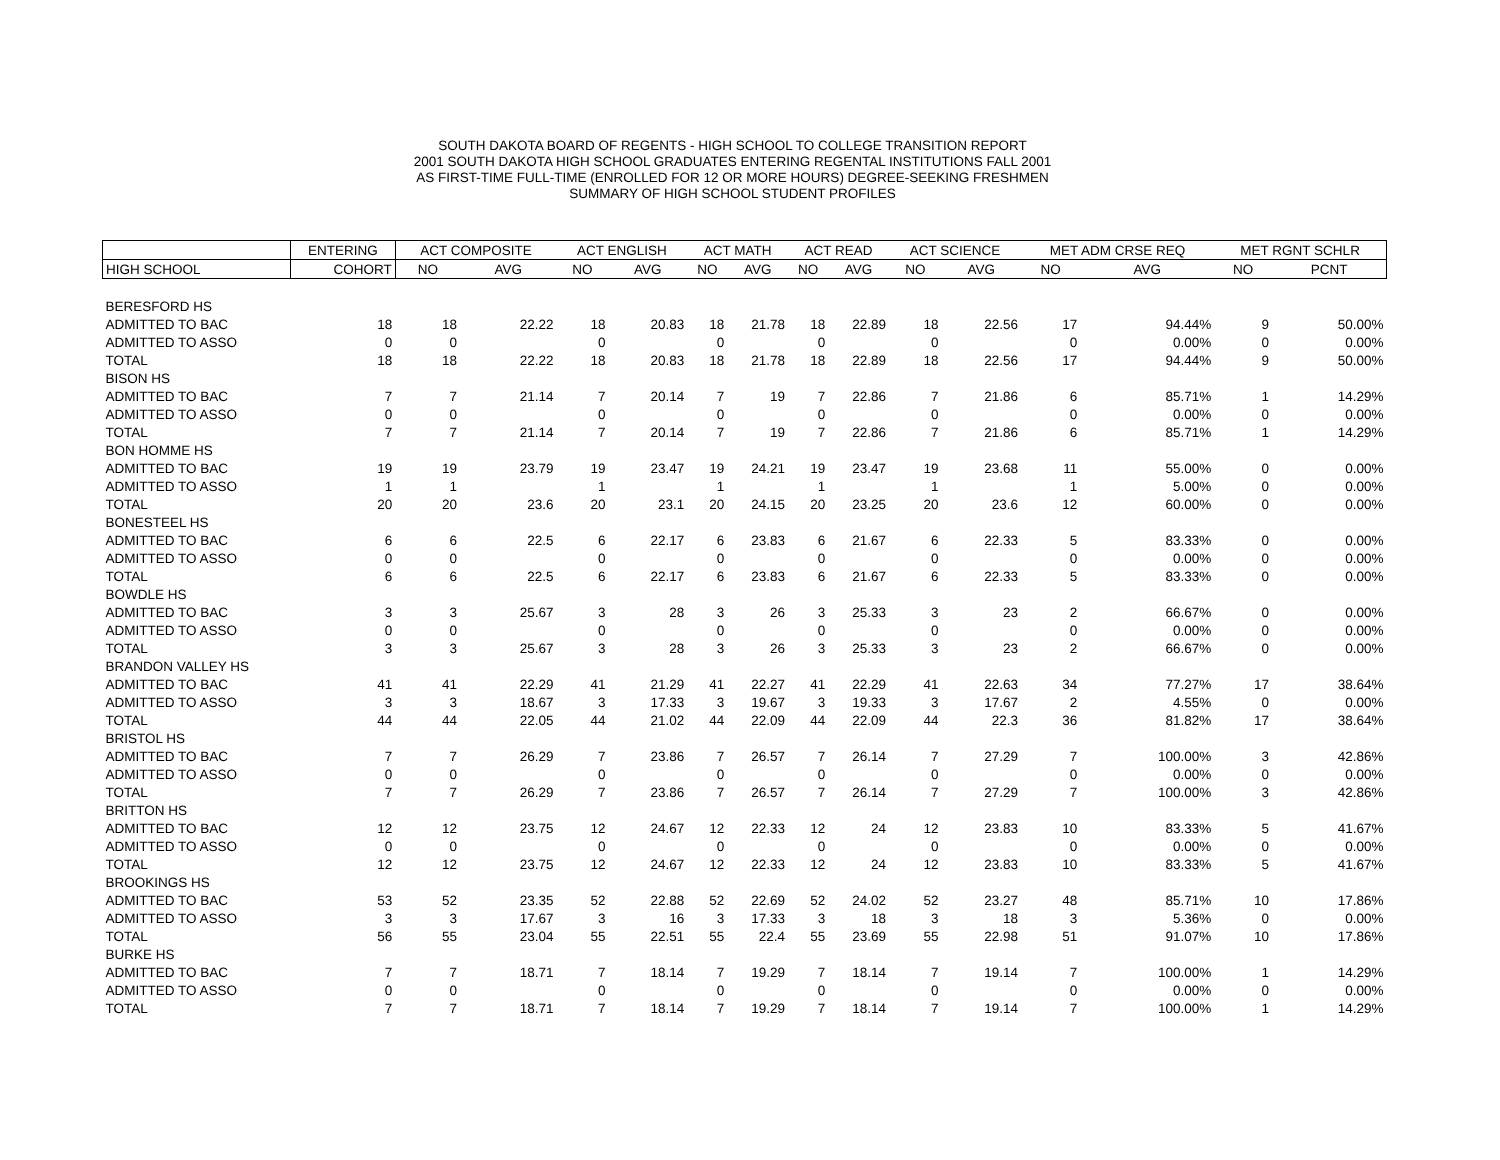SOUTH DAKOTA BOARD OF REGENTS - HIGH SCHOOL TO COLLEGE TRANSITION REPORT
2001 SOUTH DAKOTA HIGH SCHOOL GRADUATES ENTERING REGENTAL INSTITUTIONS FALL 2001
AS FIRST-TIME FULL-TIME (ENROLLED FOR 12 OR MORE HOURS) DEGREE-SEEKING FRESHMEN
SUMMARY OF HIGH SCHOOL STUDENT PROFILES
| | ENTERING | ACT COMPOSITE | | ACT ENGLISH | | ACT MATH | | ACT READ | | ACT SCIENCE | | MET ADM CRSE REQ | | MET RGNT SCHLR | |
| --- | --- | --- | --- | --- | --- | --- | --- | --- | --- | --- | --- | --- | --- | --- | --- |
| HIGH SCHOOL | COHORT | NO | AVG | NO | AVG | NO | AVG | NO | AVG | NO | AVG | NO | AVG | NO | PCNT |
| BERESFORD HS | | | | | | | | | | | | | | | |
| ADMITTED TO BAC | 18 | 18 | 22.22 | 18 | 20.83 | 18 | 21.78 | 18 | 22.89 | 18 | 22.56 | 17 | 94.44% | 9 | 50.00% |
| ADMITTED TO ASSO | 0 | 0 | | 0 | | 0 | | 0 | | 0 | | 0 | 0.00% | 0 | 0.00% |
| TOTAL | 18 | 18 | 22.22 | 18 | 20.83 | 18 | 21.78 | 18 | 22.89 | 18 | 22.56 | 17 | 94.44% | 9 | 50.00% |
| BISON HS | | | | | | | | | | | | | | | |
| ADMITTED TO BAC | 7 | 7 | 21.14 | 7 | 20.14 | 7 | 19 | 7 | 22.86 | 7 | 21.86 | 6 | 85.71% | 1 | 14.29% |
| ADMITTED TO ASSO | 0 | 0 | | 0 | | 0 | | 0 | | 0 | | 0 | 0.00% | 0 | 0.00% |
| TOTAL | 7 | 7 | 21.14 | 7 | 20.14 | 7 | 19 | 7 | 22.86 | 7 | 21.86 | 6 | 85.71% | 1 | 14.29% |
| BON HOMME HS | | | | | | | | | | | | | | | |
| ADMITTED TO BAC | 19 | 19 | 23.79 | 19 | 23.47 | 19 | 24.21 | 19 | 23.47 | 19 | 23.68 | 11 | 55.00% | 0 | 0.00% |
| ADMITTED TO ASSO | 1 | 1 | | 1 | | 1 | | 1 | | 1 | | 1 | 5.00% | 0 | 0.00% |
| TOTAL | 20 | 20 | 23.6 | 20 | 23.1 | 20 | 24.15 | 20 | 23.25 | 20 | 23.6 | 12 | 60.00% | 0 | 0.00% |
| BONESTEEL HS | | | | | | | | | | | | | | | |
| ADMITTED TO BAC | 6 | 6 | 22.5 | 6 | 22.17 | 6 | 23.83 | 6 | 21.67 | 6 | 22.33 | 5 | 83.33% | 0 | 0.00% |
| ADMITTED TO ASSO | 0 | 0 | | 0 | | 0 | | 0 | | 0 | | 0 | 0.00% | 0 | 0.00% |
| TOTAL | 6 | 6 | 22.5 | 6 | 22.17 | 6 | 23.83 | 6 | 21.67 | 6 | 22.33 | 5 | 83.33% | 0 | 0.00% |
| BOWDLE HS | | | | | | | | | | | | | | | |
| ADMITTED TO BAC | 3 | 3 | 25.67 | 3 | 28 | 3 | 26 | 3 | 25.33 | 3 | 23 | 2 | 66.67% | 0 | 0.00% |
| ADMITTED TO ASSO | 0 | 0 | | 0 | | 0 | | 0 | | 0 | | 0 | 0.00% | 0 | 0.00% |
| TOTAL | 3 | 3 | 25.67 | 3 | 28 | 3 | 26 | 3 | 25.33 | 3 | 23 | 2 | 66.67% | 0 | 0.00% |
| BRANDON VALLEY HS | | | | | | | | | | | | | | | |
| ADMITTED TO BAC | 41 | 41 | 22.29 | 41 | 21.29 | 41 | 22.27 | 41 | 22.29 | 41 | 22.63 | 34 | 77.27% | 17 | 38.64% |
| ADMITTED TO ASSO | 3 | 3 | 18.67 | 3 | 17.33 | 3 | 19.67 | 3 | 19.33 | 3 | 17.67 | 2 | 4.55% | 0 | 0.00% |
| TOTAL | 44 | 44 | 22.05 | 44 | 21.02 | 44 | 22.09 | 44 | 22.09 | 44 | 22.3 | 36 | 81.82% | 17 | 38.64% |
| BRISTOL HS | | | | | | | | | | | | | | | |
| ADMITTED TO BAC | 7 | 7 | 26.29 | 7 | 23.86 | 7 | 26.57 | 7 | 26.14 | 7 | 27.29 | 7 | 100.00% | 3 | 42.86% |
| ADMITTED TO ASSO | 0 | 0 | | 0 | | 0 | | 0 | | 0 | | 0 | 0.00% | 0 | 0.00% |
| TOTAL | 7 | 7 | 26.29 | 7 | 23.86 | 7 | 26.57 | 7 | 26.14 | 7 | 27.29 | 7 | 100.00% | 3 | 42.86% |
| BRITTON HS | | | | | | | | | | | | | | | |
| ADMITTED TO BAC | 12 | 12 | 23.75 | 12 | 24.67 | 12 | 22.33 | 12 | 24 | 12 | 23.83 | 10 | 83.33% | 5 | 41.67% |
| ADMITTED TO ASSO | 0 | 0 | | 0 | | 0 | | 0 | | 0 | | 0 | 0.00% | 0 | 0.00% |
| TOTAL | 12 | 12 | 23.75 | 12 | 24.67 | 12 | 22.33 | 12 | 24 | 12 | 23.83 | 10 | 83.33% | 5 | 41.67% |
| BROOKINGS HS | | | | | | | | | | | | | | | |
| ADMITTED TO BAC | 53 | 52 | 23.35 | 52 | 22.88 | 52 | 22.69 | 52 | 24.02 | 52 | 23.27 | 48 | 85.71% | 10 | 17.86% |
| ADMITTED TO ASSO | 3 | 3 | 17.67 | 3 | 16 | 3 | 17.33 | 3 | 18 | 3 | 18 | 3 | 5.36% | 0 | 0.00% |
| TOTAL | 56 | 55 | 23.04 | 55 | 22.51 | 55 | 22.4 | 55 | 23.69 | 55 | 22.98 | 51 | 91.07% | 10 | 17.86% |
| BURKE HS | | | | | | | | | | | | | | | |
| ADMITTED TO BAC | 7 | 7 | 18.71 | 7 | 18.14 | 7 | 19.29 | 7 | 18.14 | 7 | 19.14 | 7 | 100.00% | 1 | 14.29% |
| ADMITTED TO ASSO | 0 | 0 | | 0 | | 0 | | 0 | | 0 | | 0 | 0.00% | 0 | 0.00% |
| TOTAL | 7 | 7 | 18.71 | 7 | 18.14 | 7 | 19.29 | 7 | 18.14 | 7 | 19.14 | 7 | 100.00% | 1 | 14.29% |